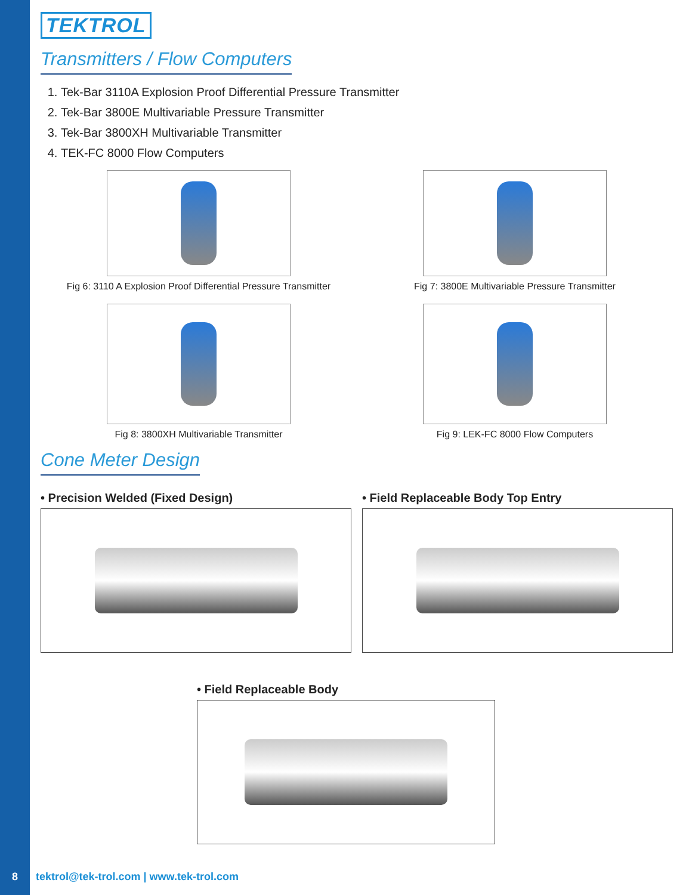TEKTROL
Transmitters / Flow Computers
1. Tek-Bar 3110A Explosion Proof Differential Pressure Transmitter
2. Tek-Bar 3800E Multivariable Pressure Transmitter
3. Tek-Bar 3800XH Multivariable Transmitter
4. TEK-FC 8000 Flow Computers
Fig 6: 3110 A Explosion Proof Differential Pressure Transmitter
Fig 7: 3800E Multivariable Pressure Transmitter
Fig 8: 3800XH Multivariable Transmitter
Fig 9: LEK-FC 8000 Flow Computers
Cone Meter Design
• Precision Welded (Fixed Design)
• Field Replaceable Body Top Entry
• Field Replaceable Body
8 tektrol@tek-trol.com | www.tek-trol.com